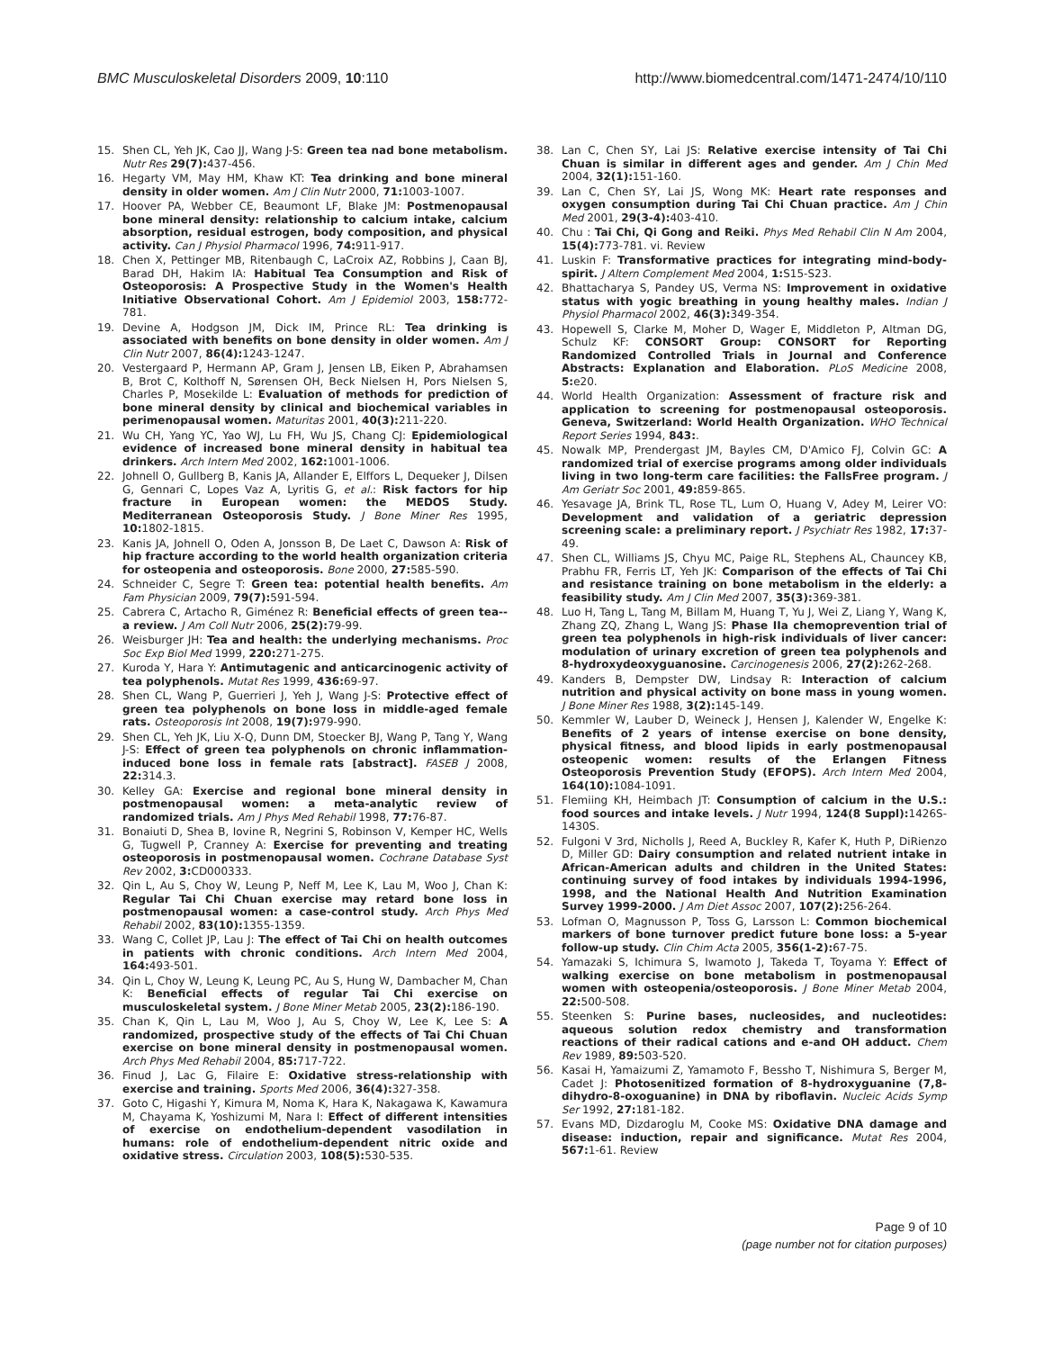BMC Musculoskeletal Disorders 2009, 10:110 http://www.biomedcentral.com/1471-2474/10/110
15. Shen CL, Yeh JK, Cao JJ, Wang J-S: Green tea nad bone metabolism. Nutr Res 29(7): 437-456.
16. Hegarty VM, May HM, Khaw KT: Tea drinking and bone mineral density in older women. Am J Clin Nutr 2000, 71: 1003-1007.
17. Hoover PA, Webber CE, Beaumont LF, Blake JM: Postmenopausal bone mineral density: relationship to calcium intake, calcium absorption, residual estrogen, body composition, and physical activity. Can J Physiol Pharmacol 1996, 74: 911-917.
18. Chen X, Pettinger MB, Ritenbaugh C, LaCroix AZ, Robbins J, Caan BJ, Barad DH, Hakim IA: Habitual Tea Consumption and Risk of Osteoporosis: A Prospective Study in the Women's Health Initiative Observational Cohort. Am J Epidemiol 2003, 158: 772-781.
19. Devine A, Hodgson JM, Dick IM, Prince RL: Tea drinking is associated with benefits on bone density in older women. Am J Clin Nutr 2007, 86(4): 1243-1247.
20. Vestergaard P, Hermann AP, Gram J, Jensen LB, Eiken P, Abrahamsen B, Brot C, Kolthoff N, Sørensen OH, Beck Nielsen H, Pors Nielsen S, Charles P, Mosekilde L: Evaluation of methods for prediction of bone mineral density by clinical and biochemical variables in perimenopausal women. Maturitas 2001, 40(3): 211-220.
21. Wu CH, Yang YC, Yao WJ, Lu FH, Wu JS, Chang CJ: Epidemiological evidence of increased bone mineral density in habitual tea drinkers. Arch Intern Med 2002, 162: 1001-1006.
22. Johnell O, Gullberg B, Kanis JA, Allander E, Elffors L, Dequeker J, Dilsen G, Gennari C, Lopes Vaz A, Lyritis G, et al.: Risk factors for hip fracture in European women: the MEDOS Study. Mediterranean Osteoporosis Study. J Bone Miner Res 1995, 10: 1802-1815.
23. Kanis JA, Johnell O, Oden A, Jonsson B, De Laet C, Dawson A: Risk of hip fracture according to the world health organization criteria for osteopenia and osteoporosis. Bone 2000, 27: 585-590.
24. Schneider C, Segre T: Green tea: potential health benefits. Am Fam Physician 2009, 79(7): 591-594.
25. Cabrera C, Artacho R, Giménez R: Beneficial effects of green tea--a review. J Am Coll Nutr 2006, 25(2): 79-99.
26. Weisburger JH: Tea and health: the underlying mechanisms. Proc Soc Exp Biol Med 1999, 220: 271-275.
27. Kuroda Y, Hara Y: Antimutagenic and anticarcinogenic activity of tea polyphenols. Mutat Res 1999, 436: 69-97.
28. Shen CL, Wang P, Guerrieri J, Yeh J, Wang J-S: Protective effect of green tea polyphenols on bone loss in middle-aged female rats. Osteoporosis Int 2008, 19(7): 979-990.
29. Shen CL, Yeh JK, Liu X-Q, Dunn DM, Stoecker BJ, Wang P, Tang Y, Wang J-S: Effect of green tea polyphenols on chronic inflammation-induced bone loss in female rats [abstract]. FASEB J 2008, 22: 314.3.
30. Kelley GA: Exercise and regional bone mineral density in postmenopausal women: a meta-analytic review of randomized trials. Am J Phys Med Rehabil 1998, 77: 76-87.
31. Bonaiuti D, Shea B, Iovine R, Negrini S, Robinson V, Kemper HC, Wells G, Tugwell P, Cranney A: Exercise for preventing and treating osteoporosis in postmenopausal women. Cochrane Database Syst Rev 2002, 3: CD000333.
32. Qin L, Au S, Choy W, Leung P, Neff M, Lee K, Lau M, Woo J, Chan K: Regular Tai Chi Chuan exercise may retard bone loss in postmenopausal women: a case-control study. Arch Phys Med Rehabil 2002, 83(10): 1355-1359.
33. Wang C, Collet JP, Lau J: The effect of Tai Chi on health outcomes in patients with chronic conditions. Arch Intern Med 2004, 164: 493-501.
34. Qin L, Choy W, Leung K, Leung PC, Au S, Hung W, Dambacher M, Chan K: Beneficial effects of regular Tai Chi exercise on musculoskeletal system. J Bone Miner Metab 2005, 23(2): 186-190.
35. Chan K, Qin L, Lau M, Woo J, Au S, Choy W, Lee K, Lee S: A randomized, prospective study of the effects of Tai Chi Chuan exercise on bone mineral density in postmenopausal women. Arch Phys Med Rehabil 2004, 85: 717-722.
36. Finud J, Lac G, Filaire E: Oxidative stress-relationship with exercise and training. Sports Med 2006, 36(4): 327-358.
37. Goto C, Higashi Y, Kimura M, Noma K, Hara K, Nakagawa K, Kawamura M, Chayama K, Yoshizumi M, Nara I: Effect of different intensities of exercise on endothelium-dependent vasodilation in humans: role of endothelium-dependent nitric oxide and oxidative stress. Circulation 2003, 108(5): 530-535.
38. Lan C, Chen SY, Lai JS: Relative exercise intensity of Tai Chi Chuan is similar in different ages and gender. Am J Chin Med 2004, 32(1): 151-160.
39. Lan C, Chen SY, Lai JS, Wong MK: Heart rate responses and oxygen consumption during Tai Chi Chuan practice. Am J Chin Med 2001, 29(3-4): 403-410.
40. Chu : Tai Chi, Qi Gong and Reiki. Phys Med Rehabil Clin N Am 2004, 15(4): 773-781. vi. Review
41. Luskin F: Transformative practices for integrating mind-body-spirit. J Altern Complement Med 2004, 1: S15-S23.
42. Bhattacharya S, Pandey US, Verma NS: Improvement in oxidative status with yogic breathing in young healthy males. Indian J Physiol Pharmacol 2002, 46(3): 349-354.
43. Hopewell S, Clarke M, Moher D, Wager E, Middleton P, Altman DG, Schulz KF: CONSORT Group: CONSORT for Reporting Randomized Controlled Trials in Journal and Conference Abstracts: Explanation and Elaboration. PLoS Medicine 2008, 5: e20.
44. World Health Organization: Assessment of fracture risk and application to screening for postmenopausal osteoporosis. Geneva, Switzerland: World Health Organization. WHO Technical Report Series 1994, 843:.
45. Nowalk MP, Prendergast JM, Bayles CM, D'Amico FJ, Colvin GC: A randomized trial of exercise programs among older individuals living in two long-term care facilities: the FallsFree program. J Am Geriatr Soc 2001, 49: 859-865.
46. Yesavage JA, Brink TL, Rose TL, Lum O, Huang V, Adey M, Leirer VO: Development and validation of a geriatric depression screening scale: a preliminary report. J Psychiatr Res 1982, 17: 37-49.
47. Shen CL, Williams JS, Chyu MC, Paige RL, Stephens AL, Chauncey KB, Prabhu FR, Ferris LT, Yeh JK: Comparison of the effects of Tai Chi and resistance training on bone metabolism in the elderly: a feasibility study. Am J Clin Med 2007, 35(3): 369-381.
48. Luo H, Tang L, Tang M, Billam M, Huang T, Yu J, Wei Z, Liang Y, Wang K, Zhang ZQ, Zhang L, Wang JS: Phase IIa chemoprevention trial of green tea polyphenols in high-risk individuals of liver cancer: modulation of urinary excretion of green tea polyphenols and 8-hydroxydeoxyguanosine. Carcinogenesis 2006, 27(2): 262-268.
49. Kanders B, Dempster DW, Lindsay R: Interaction of calcium nutrition and physical activity on bone mass in young women. J Bone Miner Res 1988, 3(2): 145-149.
50. Kemmler W, Lauber D, Weineck J, Hensen J, Kalender W, Engelke K: Benefits of 2 years of intense exercise on bone density, physical fitness, and blood lipids in early postmenopausal osteopenic women: results of the Erlangen Fitness Osteoporosis Prevention Study (EFOPS). Arch Intern Med 2004, 164(10): 1084-1091.
51. Flemiing KH, Heimbach JT: Consumption of calcium in the U.S.: food sources and intake levels. J Nutr 1994, 124(8 Suppl): 1426S-1430S.
52. Fulgoni V 3rd, Nicholls J, Reed A, Buckley R, Kafer K, Huth P, DiRienzo D, Miller GD: Dairy consumption and related nutrient intake in African-American adults and children in the United States: continuing survey of food intakes by individuals 1994-1996, 1998, and the National Health And Nutrition Examination Survey 1999-2000. J Am Diet Assoc 2007, 107(2): 256-264.
53. Lofman O, Magnusson P, Toss G, Larsson L: Common biochemical markers of bone turnover predict future bone loss: a 5-year follow-up study. Clin Chim Acta 2005, 356(1-2): 67-75.
54. Yamazaki S, Ichimura S, Iwamoto J, Takeda T, Toyama Y: Effect of walking exercise on bone metabolism in postmenopausal women with osteopenia/osteoporosis. J Bone Miner Metab 2004, 22: 500-508.
55. Steenken S: Purine bases, nucleosides, and nucleotides: aqueous solution redox chemistry and transformation reactions of their radical cations and e-and OH adduct. Chem Rev 1989, 89: 503-520.
56. Kasai H, Yamaizumi Z, Yamamoto F, Bessho T, Nishimura S, Berger M, Cadet J: Photosenitized formation of 8-hydroxyguanine (7,8-dihydro-8-oxoguanine) in DNA by riboflavin. Nucleic Acids Symp Ser 1992, 27: 181-182.
57. Evans MD, Dizdaroglu M, Cooke MS: Oxidative DNA damage and disease: induction, repair and significance. Mutat Res 2004, 567: 1-61. Review
Page 9 of 10
(page number not for citation purposes)